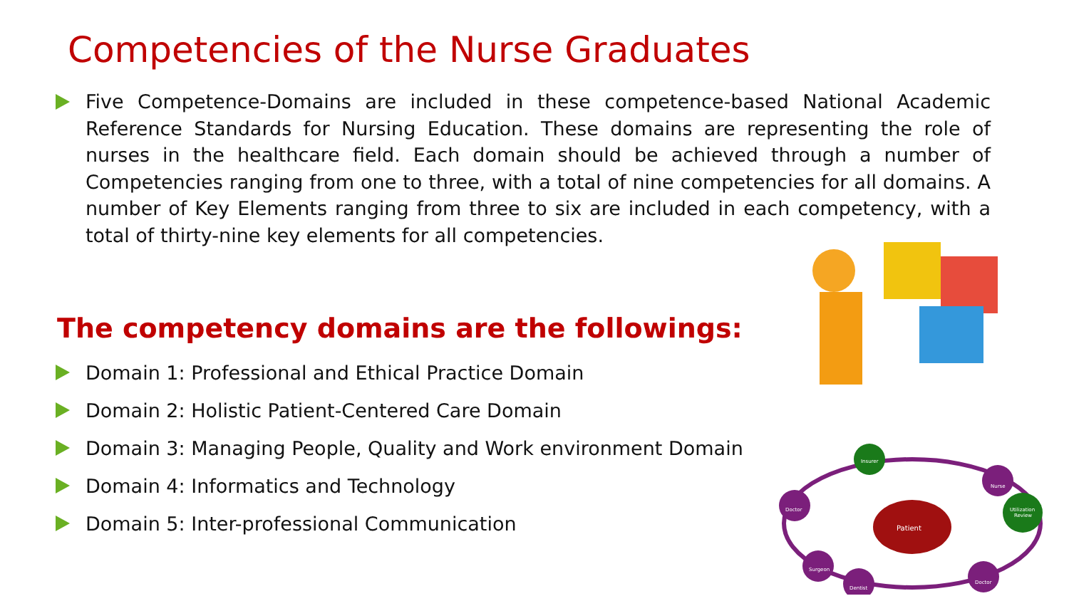Competencies of the Nurse Graduates
Five Competence-Domains are included in these competence-based National Academic Reference Standards for Nursing Education. These domains are representing the role of nurses in the healthcare field. Each domain should be achieved through a number of Competencies ranging from one to three, with a total of nine competencies for all domains. A number of Key Elements ranging from three to six are included in each competency, with a total of thirty-nine key elements for all competencies.
The competency domains are the followings:
Domain 1: Professional and Ethical Practice Domain
Domain 2: Holistic Patient-Centered Care Domain
Domain 3: Managing People, Quality and Work environment Domain
Domain 4: Informatics and Technology
Domain 5: Inter-professional Communication
Patient
Insurer
Nurse
Doctor
Utilization
Review
Surgeon
Dentist
Doctor